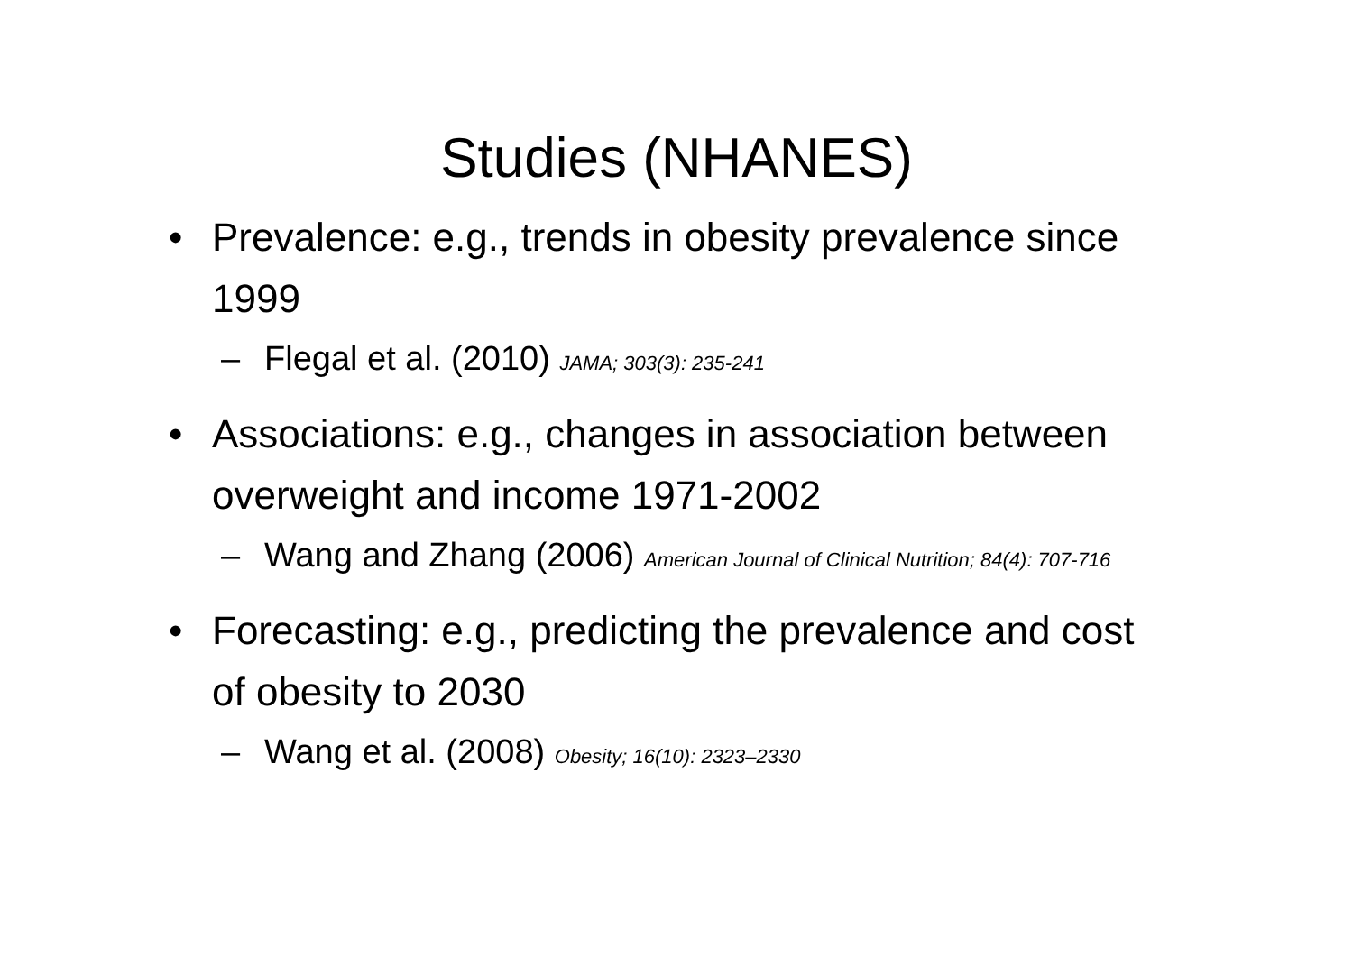Studies (NHANES)
• Prevalence: e.g., trends in obesity prevalence since 1999
– Flegal et al. (2010) JAMA; 303(3): 235-241
• Associations: e.g., changes in association between overweight and income 1971-2002
– Wang and Zhang (2006) American Journal of Clinical Nutrition; 84(4): 707-716
• Forecasting: e.g., predicting the prevalence and cost of obesity to 2030
– Wang et al. (2008) Obesity; 16(10): 2323–2330